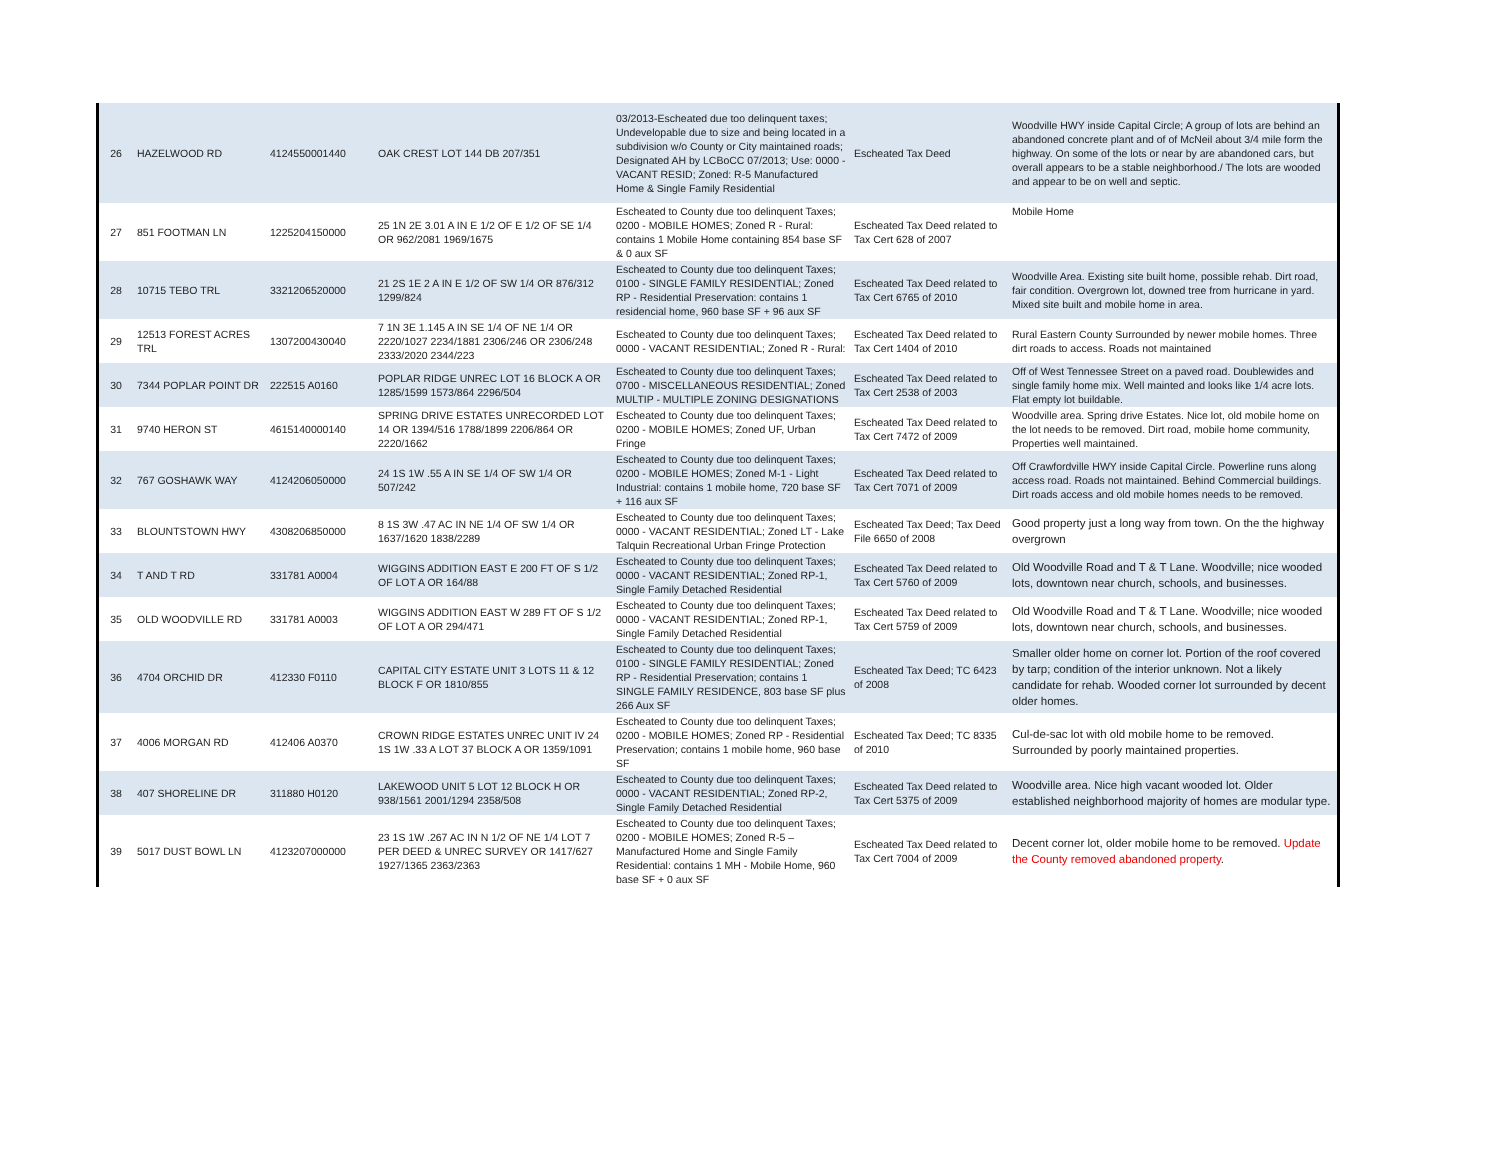| 26 | HAZELWOOD RD | 4124550001440 | OAK CREST LOT 144 DB 207/351 | 03/2013-Escheated due too delinquent taxes; Undevelopable due to size and being located in a subdivision w/o County or City maintained roads; Designated AH by LCBoCC 07/2013; Use: 0000 - VACANT RESID; Zoned: R-5 Manufactured Home & Single Family Residential | Escheated Tax Deed | Woodville HWY inside Capital Circle; A group of lots are behind an abandoned concrete plant and of of McNeil about 3/4 mile form the highway. On some of the lots or near by are abandoned cars, but overall appears to be a stable neighborhood./ The lots are wooded and appear to be on well and septic. |
| 27 | 851 FOOTMAN LN | 1225204150000 | 25 1N 2E 3.01 A IN E 1/2 OF E 1/2 OF SE 1/4 OR 962/2081 1969/1675 | Escheated to County due too delinquent Taxes; 0200 - MOBILE HOMES; Zoned R - Rural: contains 1 Mobile Home containing 854 base SF & 0 aux SF | Escheated Tax Deed related to Tax Cert 628 of 2007 | Mobile Home |
| 28 | 10715 TEBO TRL | 3321206520000 | 21 2S 1E 2 A IN E 1/2 OF SW 1/4 OR 876/312 1299/824 | Escheated to County due too delinquent Taxes; 0100 - SINGLE FAMILY RESIDENTIAL; Zoned RP - Residential Preservation: contains 1 residencial home, 960 base SF + 96 aux SF | Escheated Tax Deed related to Tax Cert 6765 of 2010 | Woodville Area. Existing site built home, possible rehab. Dirt road, fair condition. Overgrown lot, downed tree from hurricane in yard. Mixed site built and mobile home in area. |
| 29 | 12513 FOREST ACRES TRL | 1307200430040 | 7 1N 3E 1.145 A IN SE 1/4 OF NE 1/4 OR 2220/1027 2234/1881 2306/246 OR 2306/248 2333/2020 2344/223 | Escheated to County due too delinquent Taxes; 0000 - VACANT RESIDENTIAL; Zoned R - Rural: | Escheated Tax Deed related to Tax Cert 1404 of 2010 | Rural Eastern County Surrounded by newer mobile homes. Three dirt roads to access. Roads not maintained |
| 30 | 7344 POPLAR POINT DR | 222515 A0160 | POPLAR RIDGE UNREC LOT 16 BLOCK A OR 1285/1599 1573/864 2296/504 | Escheated to County due too delinquent Taxes; 0700 - MISCELLANEOUS RESIDENTIAL; Zoned MULTIP - MULTIPLE ZONING DESIGNATIONS | Escheated Tax Deed related to Tax Cert 2538 of 2003 | Off of West Tennessee Street on a paved road. Doublewides and single family home mix. Well mainted and looks like 1/4 acre lots. Flat empty lot buildable. |
| 31 | 9740 HERON ST | 4615140000140 | SPRING DRIVE ESTATES UNRECORDED LOT 14 OR 1394/516 1788/1899 2206/864 OR 2220/1662 | Escheated to County due too delinquent Taxes; 0200 - MOBILE HOMES; Zoned UF, Urban Fringe | Escheated Tax Deed related to Tax Cert 7472 of 2009 | Woodville area. Spring drive Estates. Nice lot, old mobile home on the lot needs to be removed. Dirt road, mobile home community, Properties well maintained. |
| 32 | 767 GOSHAWK WAY | 4124206050000 | 24 1S 1W .55 A IN SE 1/4 OF SW 1/4 OR 507/242 | Escheated to County due too delinquent Taxes; 0200 - MOBILE HOMES; Zoned M-1 - Light Industrial: contains 1 mobile home, 720 base SF + 116 aux SF | Escheated Tax Deed related to Tax Cert 7071 of 2009 | Off Crawfordville HWY inside Capital Circle. Powerline runs along access road. Roads not maintained. Behind Commercial buildings. Dirt roads access and old mobile homes needs to be removed. |
| 33 | BLOUNTSTOWN HWY | 4308206850000 | 8 1S 3W .47 AC IN NE 1/4 OF SW 1/4 OR 1637/1620 1838/2289 | Escheated to County due too delinquent Taxes; 0000 - VACANT RESIDENTIAL; Zoned LT - Lake Talquin Recreational Urban Fringe Protection | Escheated Tax Deed; Tax Deed File 6650 of 2008 | Good property just a long way from town. On the the highway overgrown |
| 34 | T AND T RD | 331781 A0004 | WIGGINS ADDITION EAST E 200 FT OF S 1/2 OF LOT A OR 164/88 | Escheated to County due too delinquent Taxes; 0000 - VACANT RESIDENTIAL; Zoned RP-1, Single Family Detached Residential | Escheated Tax Deed related to Tax Cert 5760 of 2009 | Old Woodville Road and T & T Lane. Woodville; nice wooded lots, downtown near church, schools, and businesses. |
| 35 | OLD WOODVILLE RD | 331781 A0003 | WIGGINS ADDITION EAST W 289 FT OF S 1/2 OF LOT A OR 294/471 | Escheated to County due too delinquent Taxes; 0000 - VACANT RESIDENTIAL; Zoned RP-1, Single Family Detached Residential | Escheated Tax Deed related to Tax Cert 5759 of 2009 | Old Woodville Road and T & T Lane. Woodville; nice wooded lots, downtown near church, schools, and businesses. |
| 36 | 4704 ORCHID DR | 412330 F0110 | CAPITAL CITY ESTATE UNIT 3 LOTS 11 & 12 BLOCK F OR 1810/855 | Escheated to County due too delinquent Taxes; 0100 - SINGLE FAMILY RESIDENTIAL; Zoned RP - Residential Preservation; contains 1 SINGLE FAMILY RESIDENCE, 803 base SF plus 266 Aux SF | Escheated Tax Deed; TC 6423 of 2008 | Smaller older home on corner lot. Portion of the roof covered by tarp; condition of the interior unknown. Not a likely candidate for rehab. Wooded corner lot surrounded by decent older homes. |
| 37 | 4006 MORGAN RD | 412406 A0370 | CROWN RIDGE ESTATES UNREC UNIT IV 24 1S 1W .33 A LOT 37 BLOCK A OR 1359/1091 | Escheated to County due too delinquent Taxes; 0200 - MOBILE HOMES; Zoned RP - Residential Preservation; contains 1 mobile home, 960 base SF | Escheated Tax Deed; TC 8335 of 2010 | Cul-de-sac lot with old mobile home to be removed. Surrounded by poorly maintained properties. |
| 38 | 407 SHORELINE DR | 311880 H0120 | LAKEWOOD UNIT 5 LOT 12 BLOCK H OR 938/1561 2001/1294 2358/508 | Escheated to County due too delinquent Taxes; 0000 - VACANT RESIDENTIAL; Zoned RP-2, Single Family Detached Residential | Escheated Tax Deed related to Tax Cert 5375 of 2009 | Woodville area. Nice high vacant wooded lot. Older established neighborhood majority of homes are modular type. |
| 39 | 5017 DUST BOWL LN | 4123207000000 | 23 1S 1W .267 AC IN N 1/2 OF NE 1/4 LOT 7 PER DEED & UNREC SURVEY OR 1417/627 1927/1365 2363/2363 | Escheated to County due too delinquent Taxes; 0200 - MOBILE HOMES; Zoned R-5 – Manufactured Home and Single Family Residential: contains 1 MH - Mobile Home, 960 base SF + 0 aux SF | Escheated Tax Deed related to Tax Cert 7004 of 2009 | Decent corner lot, older mobile home to be removed. Update the County removed abandoned property . |